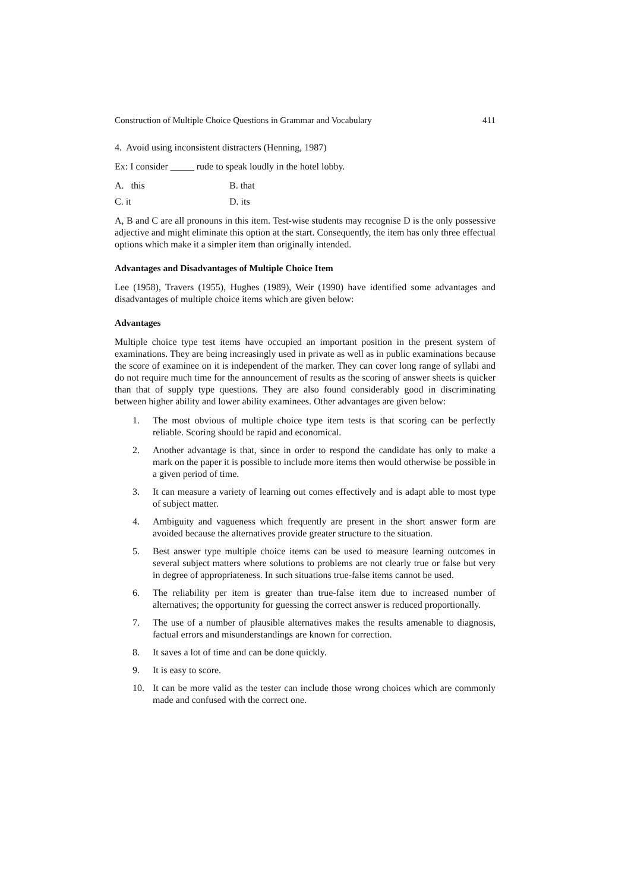Construction of Multiple Choice Questions in Grammar and Vocabulary 411
4. Avoid using inconsistent distracters (Henning, 1987)
Ex: I consider _____ rude to speak loudly in the hotel lobby.
A. this B. that
C. it D. its
A, B and C are all pronouns in this item. Test-wise students may recognise D is the only possessive adjective and might eliminate this option at the start. Consequently, the item has only three effectual options which make it a simpler item than originally intended.
Advantages and Disadvantages of Multiple Choice Item
Lee (1958), Travers (1955), Hughes (1989), Weir (1990) have identified some advantages and disadvantages of multiple choice items which are given below:
Advantages
Multiple choice type test items have occupied an important position in the present system of examinations. They are being increasingly used in private as well as in public examinations because the score of examinee on it is independent of the marker. They can cover long range of syllabi and do not require much time for the announcement of results as the scoring of answer sheets is quicker than that of supply type questions. They are also found considerably good in discriminating between higher ability and lower ability examinees. Other advantages are given below:
1. The most obvious of multiple choice type item tests is that scoring can be perfectly reliable. Scoring should be rapid and economical.
2. Another advantage is that, since in order to respond the candidate has only to make a mark on the paper it is possible to include more items then would otherwise be possible in a given period of time.
3. It can measure a variety of learning out comes effectively and is adapt able to most type of subject matter.
4. Ambiguity and vagueness which frequently are present in the short answer form are avoided because the alternatives provide greater structure to the situation.
5. Best answer type multiple choice items can be used to measure learning outcomes in several subject matters where solutions to problems are not clearly true or false but very in degree of appropriateness. In such situations true-false items cannot be used.
6. The reliability per item is greater than true-false item due to increased number of alternatives; the opportunity for guessing the correct answer is reduced proportionally.
7. The use of a number of plausible alternatives makes the results amenable to diagnosis, factual errors and misunderstandings are known for correction.
8. It saves a lot of time and can be done quickly.
9. It is easy to score.
10. It can be more valid as the tester can include those wrong choices which are commonly made and confused with the correct one.